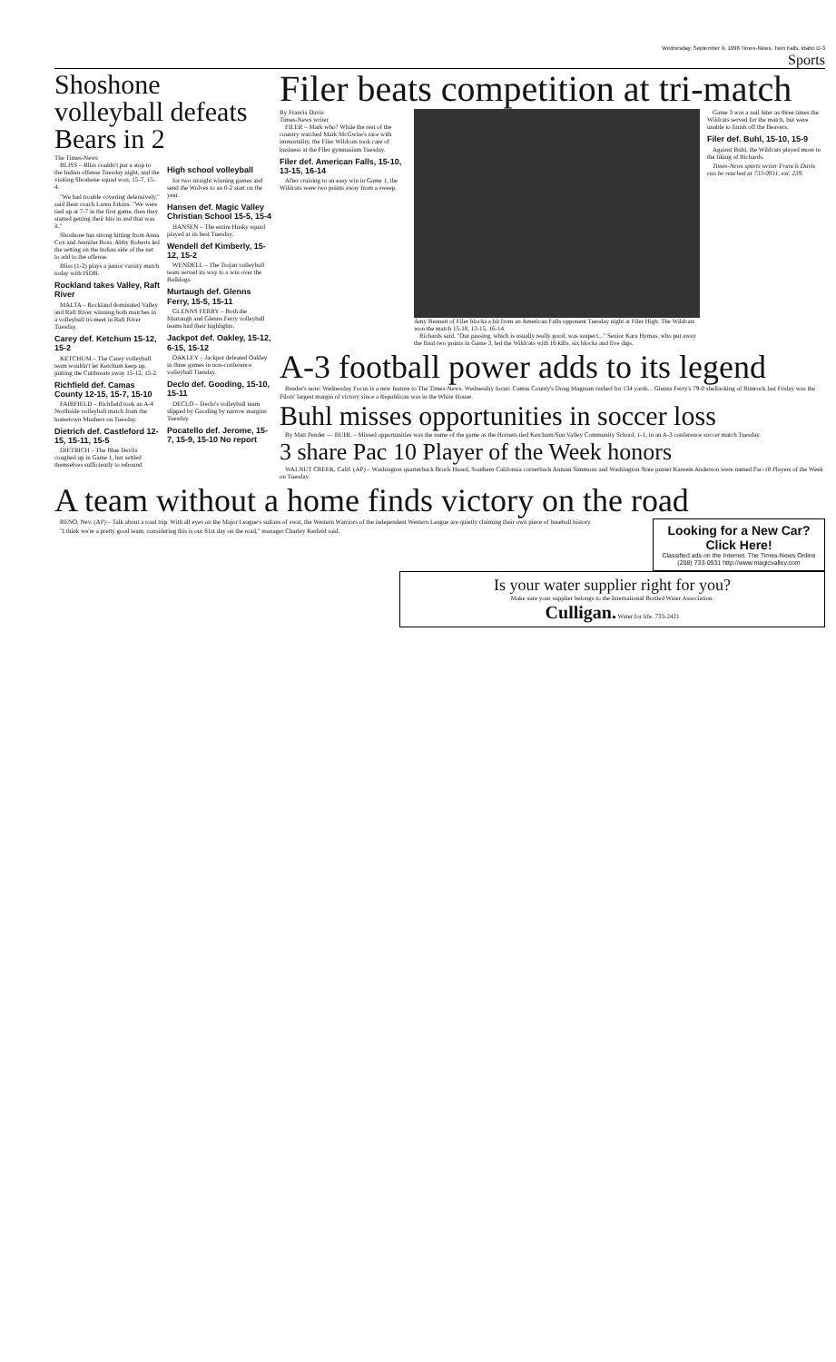Wednesday, September 9, 1998 Times-News, Twin Falls, Idaho D-3
Sports
Shoshone volleyball defeats Bears in 2
The Times-News
BLISS – Bliss couldn't put a stop to the Indian offense Tuesday night, and the visiting Shoshone squad won, 15-7, 15-4.
"We had trouble covering defensively," said Bear coach Laren Erkins. "We were tied up at 7-7 in the first game, then they started getting their hits in and that was it."
Shoshone has strong hitting from Anna Cox and Jennifer Ross. Abby Roberts led the setting on the Indian side of the net to add to the offense.
Bliss (1-2) plays a junior varsity match today with ISDB.
Rockland takes Valley, Raft River
MALTA – Rockland dominated Valley and Raft River winning both matches in a volleyball tri-meet in Raft River Tuesday.
Carey def. Ketchum 15-12, 15-2
KETCHUM – The Carey volleyball team wouldn't let Ketchum keep up, putting the Cutthroats away 15-12, 15-2.
Richfield def. Camas County 12-15, 15-7, 15-10
FAIRFIELD – Richfield took an A-4 Northside volleyball match from the hometown Mushers on Tuesday.
Dietrich def. Castleford 12-15, 15-11, 15-5
DIETRICH – The Blue Devils coughed up in Game 1, but settled themselves sufficiently to rebound
High school volleyball
for two straight winning games and send the Wolves to an 0-2 start on the year.
Hansen def. Magic Valley Christian School 15-5, 15-4
HANSEN – The entire Husky squad played at its best Tuesday.
Wendell def Kimberly, 15-12, 15-2
WENDELL – The Trojan volleyball team served its way to a win over the Bulldogs.
Murtaugh def. Glenns Ferry, 15-5, 15-11
GLENNS FERRY – Both the Murtaugh and Glenns Ferry volleyball teams had their highlights.
Jackpot def. Oakley, 15-12, 6-15, 15-12
OAKLEY – Jackpot defeated Oakley in three games in non-conference volleyball Tuesday.
Declo def. Gooding, 15-10, 15-11
DECLO – Declo's volleyball team slipped by Gooding by narrow margins Tuesday.
Pocatello def. Jerome, 15-7, 15-9, 15-10 No report
Filer beats competition at tri-match
By Francis Davis
Times-News writer
FILER – Mark who? While the rest of the country watched Mark McGwire's race with immortality, the Filer Wildcats took care of business at the Filer gymnasium Tuesday.
Filer def. American Falls, 15-10, 13-15, 16-14
After cruising to an easy win in Game 1, the Wildcats were two points away from a sweep.
Amy Bennett of Filer blocks a hit from an American Falls opponent Tuesday night at Filer High. The Wildcats won the match 15-10, 13-15, 16-14.
Richards said. "Our passing, which is usually really good, was suspect..." Senior Kara Hymas, who put away the final two points in Game 3, led the Wildcats with 16 kills, six blocks and five digs.
Game 3 was a nail biter as three times the Wildcats served for the match, but were unable to finish off the Beavers.
Filer def. Buhl, 15-10, 15-9
Against Buhl, the Wildcats played more to the liking of Richards.
Times-News sports writer Francis Davis can be reached at 733-0931, ext. 239.
A-3 football power adds to its legend
Reader's note: Wednesday Focus is a new feature to The Times-News. Wednesday focus: Camas County's Doug Magnum rushed for 134 yards... Glenns Ferry's 79-0 shellacking of Rimrock last Friday was the Pilots' largest margin of victory since a Republican was in the White House.
Buhl misses opportunities in soccer loss
By Matt Pender — BUHL – Missed opportunities was the name of the game as the Hornets tied Ketchum/Sun Valley Community School, 1-1, in an A-3 conference soccer match Tuesday.
3 share Pac 10 Player of the Week honors
WALNUT CREEK, Calif. (AP) – Washington quarterback Brock Huard, Southern California cornerback Antuan Simmons and Washington State punter Kareem Anderson were named Pac-10 Players of the Week on Tuesday.
A team without a home finds victory on the road
RENO, Nev. (AP) – Talk about a road trip. With all eyes on the Major League's sultans of swat, the Western Warriors of the independent Western League are quietly claiming their own piece of baseball history.
"I think we're a pretty good team, considering this is our 81st day on the road," manager Charley Kerfeld said.
Looking for a New Car? Click Here!
Classified ads on the Internet. The Times-News Online (208) 733-0931 http://www.magicvalley.com
Is your water supplier right for you?
Make sure your supplier belongs to the International Bottled Water Association.
Culligan. Water for life. 733-2421